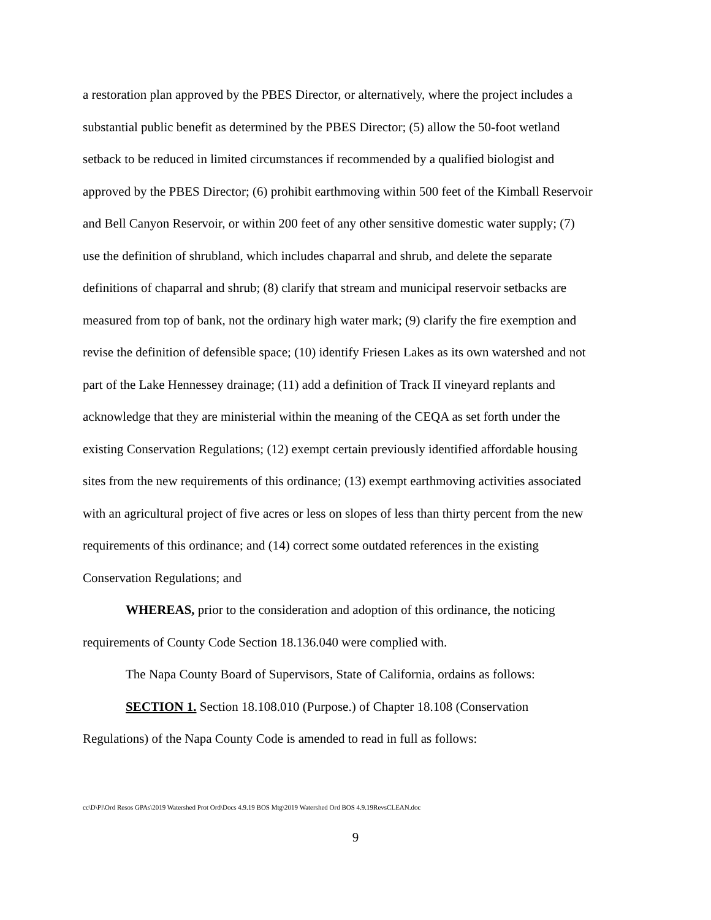a restoration plan approved by the PBES Director, or alternatively, where the project includes a substantial public benefit as determined by the PBES Director; (5) allow the 50-foot wetland setback to be reduced in limited circumstances if recommended by a qualified biologist and approved by the PBES Director; (6) prohibit earthmoving within 500 feet of the Kimball Reservoir and Bell Canyon Reservoir, or within 200 feet of any other sensitive domestic water supply; (7) use the definition of shrubland, which includes chaparral and shrub, and delete the separate definitions of chaparral and shrub; (8) clarify that stream and municipal reservoir setbacks are measured from top of bank, not the ordinary high water mark; (9) clarify the fire exemption and revise the definition of defensible space; (10) identify Friesen Lakes as its own watershed and not part of the Lake Hennessey drainage; (11) add a definition of Track II vineyard replants and acknowledge that they are ministerial within the meaning of the CEQA as set forth under the existing Conservation Regulations; (12) exempt certain previously identified affordable housing sites from the new requirements of this ordinance; (13) exempt earthmoving activities associated with an agricultural project of five acres or less on slopes of less than thirty percent from the new requirements of this ordinance; and (14) correct some outdated references in the existing Conservation Regulations; and
WHEREAS, prior to the consideration and adoption of this ordinance, the noticing requirements of County Code Section 18.136.040 were complied with.
The Napa County Board of Supervisors, State of California, ordains as follows:
SECTION 1. Section 18.108.010 (Purpose.) of Chapter 18.108 (Conservation Regulations) of the Napa County Code is amended to read in full as follows:
cc\D\Pl\Ord Resos GPAs\2019 Watershed Prot Ord\Docs 4.9.19 BOS Mtg\2019 Watershed Ord BOS 4.9.19RevsCLEAN.doc
9